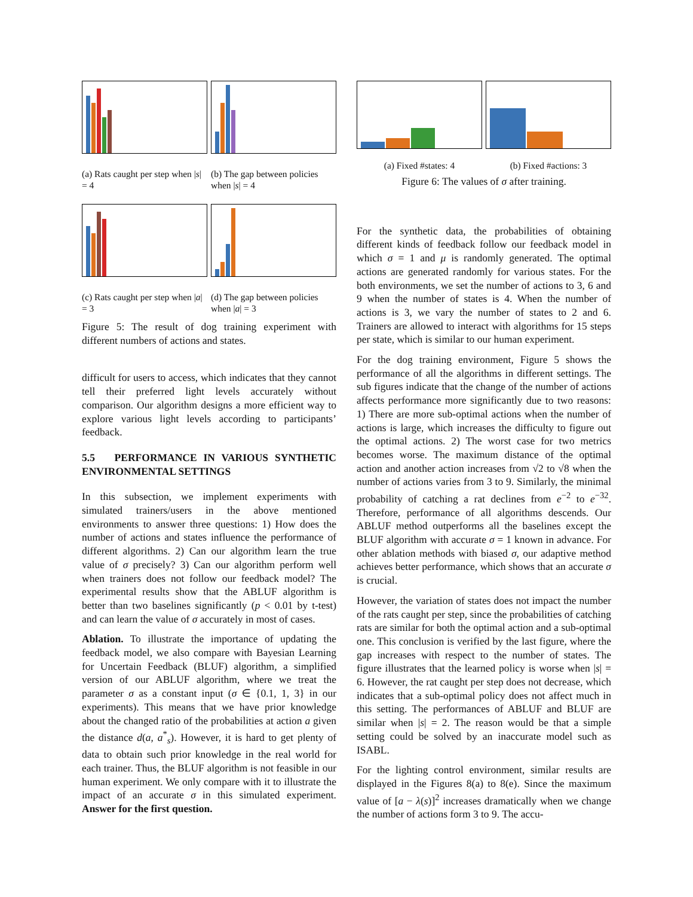(a) Rats caught per step when |s| = 4
(b) The gap between policies when |s| = 4
(c) Rats caught per step when |a| = 3
(d) The gap between policies when |a| = 3
Figure 5: The result of dog training experiment with different numbers of actions and states.
difficult for users to access, which indicates that they cannot tell their preferred light levels accurately without comparison. Our algorithm designs a more efficient way to explore various light levels according to participants’ feedback.
5.5 PERFORMANCE IN VARIOUS SYNTHETIC ENVIRONMENTAL SETTINGS
In this subsection, we implement experiments with simulated trainers/users in the above mentioned environments to answer three questions: 1) How does the number of actions and states influence the performance of different algorithms. 2) Can our algorithm learn the true value of σ precisely? 3) Can our algorithm perform well when trainers does not follow our feedback model? The experimental results show that the ABLUF algorithm is better than two baselines significantly (p < 0.01 by t-test) and can learn the value of σ accurately in most of cases.
Ablation. To illustrate the importance of updating the feedback model, we also compare with Bayesian Learning for Uncertain Feedback (BLUF) algorithm, a simplified version of our ABLUF algorithm, where we treat the parameter σ as a constant input (σ ∈ {0.1, 1, 3} in our experiments). This means that we have prior knowledge about the changed ratio of the probabilities at action a given the distance d(a, a<sup>*</sup><sub>s</sub>). However, it is hard to get plenty of data to obtain such prior knowledge in the real world for each trainer. Thus, the BLUF algorithm is not feasible in our human experiment. We only compare with it to illustrate the impact of an accurate σ in this simulated experiment. Answer for the first question.
(a) Fixed #states: 4 (b) Fixed #actions: 3
Figure 6: The values of σ after training.
For the synthetic data, the probabilities of obtaining different kinds of feedback follow our feedback model in which σ = 1 and μ is randomly generated. The optimal actions are generated randomly for various states. For the both environments, we set the number of actions to 3, 6 and 9 when the number of states is 4. When the number of actions is 3, we vary the number of states to 2 and 6. Trainers are allowed to interact with algorithms for 15 steps per state, which is similar to our human experiment.
For the dog training environment, Figure 5 shows the performance of all the algorithms in different settings. The sub figures indicate that the change of the number of actions affects performance more significantly due to two reasons: 1) There are more sub-optimal actions when the number of actions is large, which increases the difficulty to figure out the optimal actions. 2) The worst case for two metrics becomes worse. The maximum distance of the optimal action and another action increases from √2 to √8 when the number of actions varies from 3 to 9. Similarly, the minimal probability of catching a rat declines from e<sup>−2</sup> to e<sup>−32</sup>. Therefore, performance of all algorithms descends. Our ABLUF method outperforms all the baselines except the BLUF algorithm with accurate σ = 1 known in advance. For other ablation methods with biased σ, our adaptive method achieves better performance, which shows that an accurate σ is crucial.
However, the variation of states does not impact the number of the rats caught per step, since the probabilities of catching rats are similar for both the optimal action and a sub-optimal one. This conclusion is verified by the last figure, where the gap increases with respect to the number of states. The figure illustrates that the learned policy is worse when |s| = 6. However, the rat caught per step does not decrease, which indicates that a sub-optimal policy does not affect much in this setting. The performances of ABLUF and BLUF are similar when |s| = 2. The reason would be that a simple setting could be solved by an inaccurate model such as ISABL.
For the lighting control environment, similar results are displayed in the Figures 8(a) to 8(e). Since the maximum value of [a − λ(s)]<sup>2</sup> increases dramatically when we change the number of actions form 3 to 9. The accu-